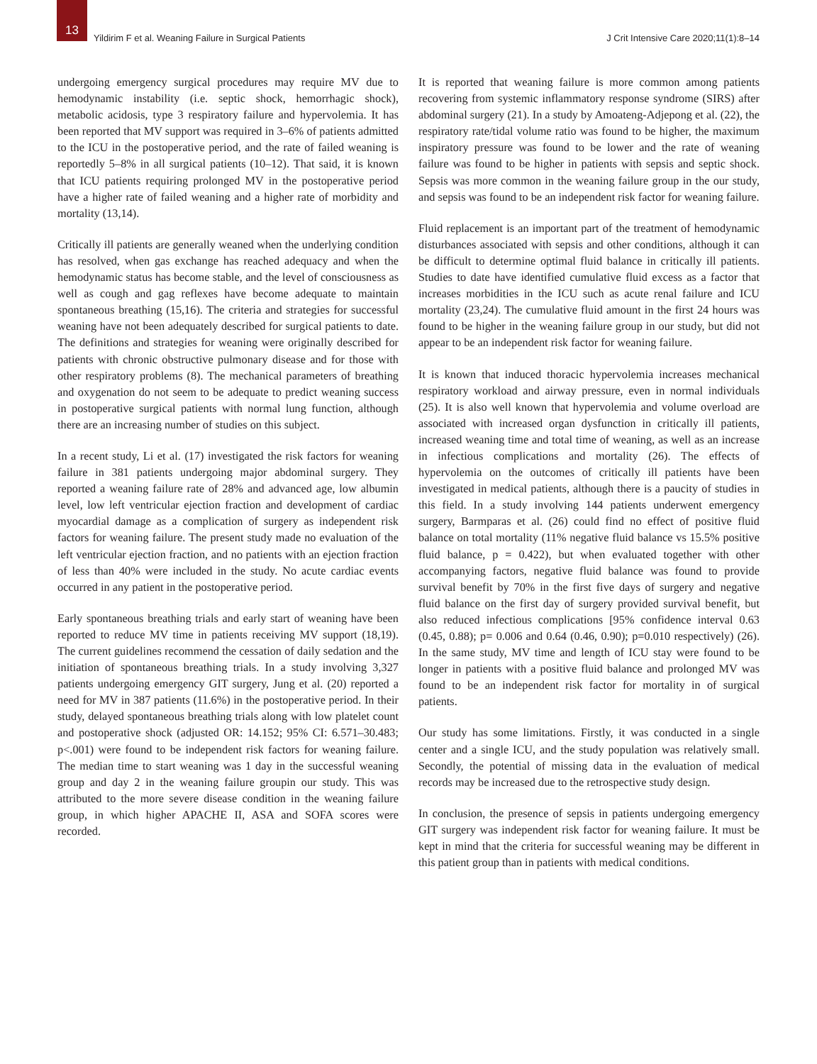13
Yildirim F et al. Weaning Failure in Surgical Patients
J Crit Intensive Care 2020;11(1):8–14
undergoing emergency surgical procedures may require MV due to hemodynamic instability (i.e. septic shock, hemorrhagic shock), metabolic acidosis, type 3 respiratory failure and hypervolemia. It has been reported that MV support was required in 3–6% of patients admitted to the ICU in the postoperative period, and the rate of failed weaning is reportedly 5–8% in all surgical patients (10–12). That said, it is known that ICU patients requiring prolonged MV in the postoperative period have a higher rate of failed weaning and a higher rate of morbidity and mortality (13,14).
Critically ill patients are generally weaned when the underlying condition has resolved, when gas exchange has reached adequacy and when the hemodynamic status has become stable, and the level of consciousness as well as cough and gag reflexes have become adequate to maintain spontaneous breathing (15,16). The criteria and strategies for successful weaning have not been adequately described for surgical patients to date. The definitions and strategies for weaning were originally described for patients with chronic obstructive pulmonary disease and for those with other respiratory problems (8). The mechanical parameters of breathing and oxygenation do not seem to be adequate to predict weaning success in postoperative surgical patients with normal lung function, although there are an increasing number of studies on this subject.
In a recent study, Li et al. (17) investigated the risk factors for weaning failure in 381 patients undergoing major abdominal surgery. They reported a weaning failure rate of 28% and advanced age, low albumin level, low left ventricular ejection fraction and development of cardiac myocardial damage as a complication of surgery as independent risk factors for weaning failure. The present study made no evaluation of the left ventricular ejection fraction, and no patients with an ejection fraction of less than 40% were included in the study. No acute cardiac events occurred in any patient in the postoperative period.
Early spontaneous breathing trials and early start of weaning have been reported to reduce MV time in patients receiving MV support (18,19). The current guidelines recommend the cessation of daily sedation and the initiation of spontaneous breathing trials. In a study involving 3,327 patients undergoing emergency GIT surgery, Jung et al. (20) reported a need for MV in 387 patients (11.6%) in the postoperative period. In their study, delayed spontaneous breathing trials along with low platelet count and postoperative shock (adjusted OR: 14.152; 95% CI: 6.571–30.483; p<.001) were found to be independent risk factors for weaning failure. The median time to start weaning was 1 day in the successful weaning group and day 2 in the weaning failure groupin our study. This was attributed to the more severe disease condition in the weaning failure group, in which higher APACHE II, ASA and SOFA scores were recorded.
It is reported that weaning failure is more common among patients recovering from systemic inflammatory response syndrome (SIRS) after abdominal surgery (21). In a study by Amoateng-Adjepong et al. (22), the respiratory rate/tidal volume ratio was found to be higher, the maximum inspiratory pressure was found to be lower and the rate of weaning failure was found to be higher in patients with sepsis and septic shock. Sepsis was more common in the weaning failure group in the our study, and sepsis was found to be an independent risk factor for weaning failure.
Fluid replacement is an important part of the treatment of hemodynamic disturbances associated with sepsis and other conditions, although it can be difficult to determine optimal fluid balance in critically ill patients. Studies to date have identified cumulative fluid excess as a factor that increases morbidities in the ICU such as acute renal failure and ICU mortality (23,24). The cumulative fluid amount in the first 24 hours was found to be higher in the weaning failure group in our study, but did not appear to be an independent risk factor for weaning failure.
It is known that induced thoracic hypervolemia increases mechanical respiratory workload and airway pressure, even in normal individuals (25). It is also well known that hypervolemia and volume overload are associated with increased organ dysfunction in critically ill patients, increased weaning time and total time of weaning, as well as an increase in infectious complications and mortality (26). The effects of hypervolemia on the outcomes of critically ill patients have been investigated in medical patients, although there is a paucity of studies in this field. In a study involving 144 patients underwent emergency surgery, Barmparas et al. (26) could find no effect of positive fluid balance on total mortality (11% negative fluid balance vs 15.5% positive fluid balance, p = 0.422), but when evaluated together with other accompanying factors, negative fluid balance was found to provide survival benefit by 70% in the first five days of surgery and negative fluid balance on the first day of surgery provided survival benefit, but also reduced infectious complications [95% confidence interval 0.63 (0.45, 0.88); p= 0.006 and 0.64 (0.46, 0.90); p=0.010 respectively) (26). In the same study, MV time and length of ICU stay were found to be longer in patients with a positive fluid balance and prolonged MV was found to be an independent risk factor for mortality in of surgical patients.
Our study has some limitations. Firstly, it was conducted in a single center and a single ICU, and the study population was relatively small. Secondly, the potential of missing data in the evaluation of medical records may be increased due to the retrospective study design.
In conclusion, the presence of sepsis in patients undergoing emergency GIT surgery was independent risk factor for weaning failure. It must be kept in mind that the criteria for successful weaning may be different in this patient group than in patients with medical conditions.